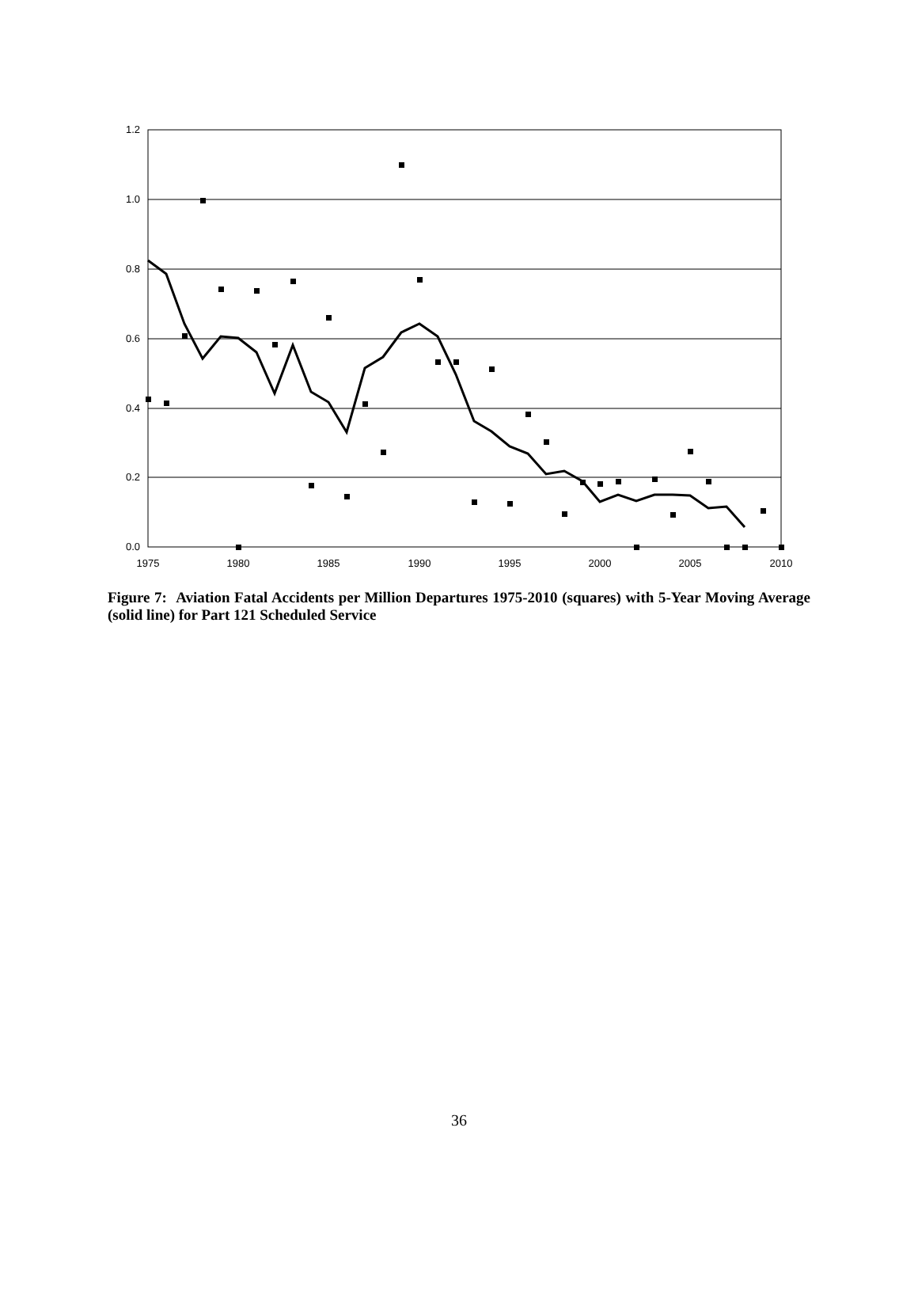1.2
1.0
0.8
0.6
0.4
0.2
0.0
1975
1980
1985
1990
1995
2000
2005
2010
Figure 7: Aviation Fatal Accidents per Million Departures 1975-2010 (squares) with 5-Year Moving Average (solid line) for Part 121 Scheduled Service
36